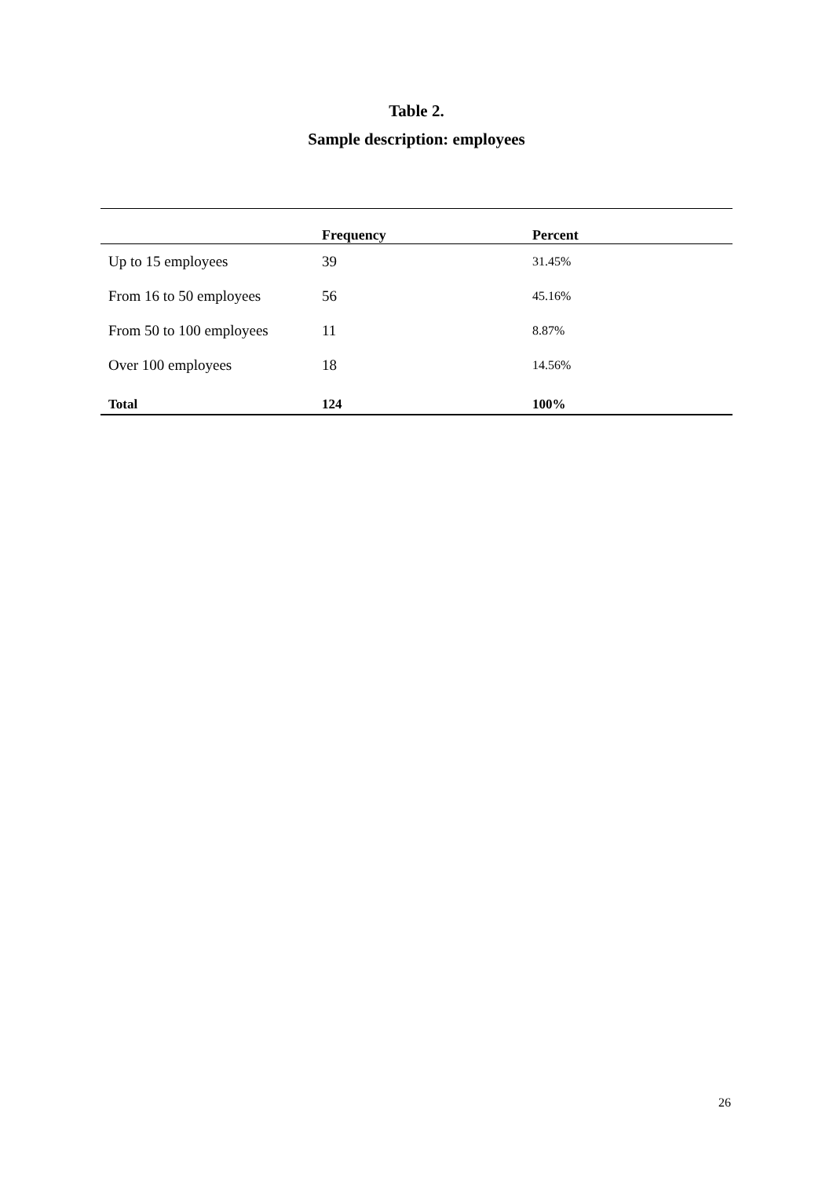Table 2.
Sample description: employees
| | Frequency | Percent |
| --- | --- | --- |
| Up to 15 employees | 39 | 31.45% |
| From 16 to 50 employees | 56 | 45.16% |
| From 50 to 100 employees | 11 | 8.87% |
| Over 100 employees | 18 | 14.56% |
| Total | 124 | 100% |
26